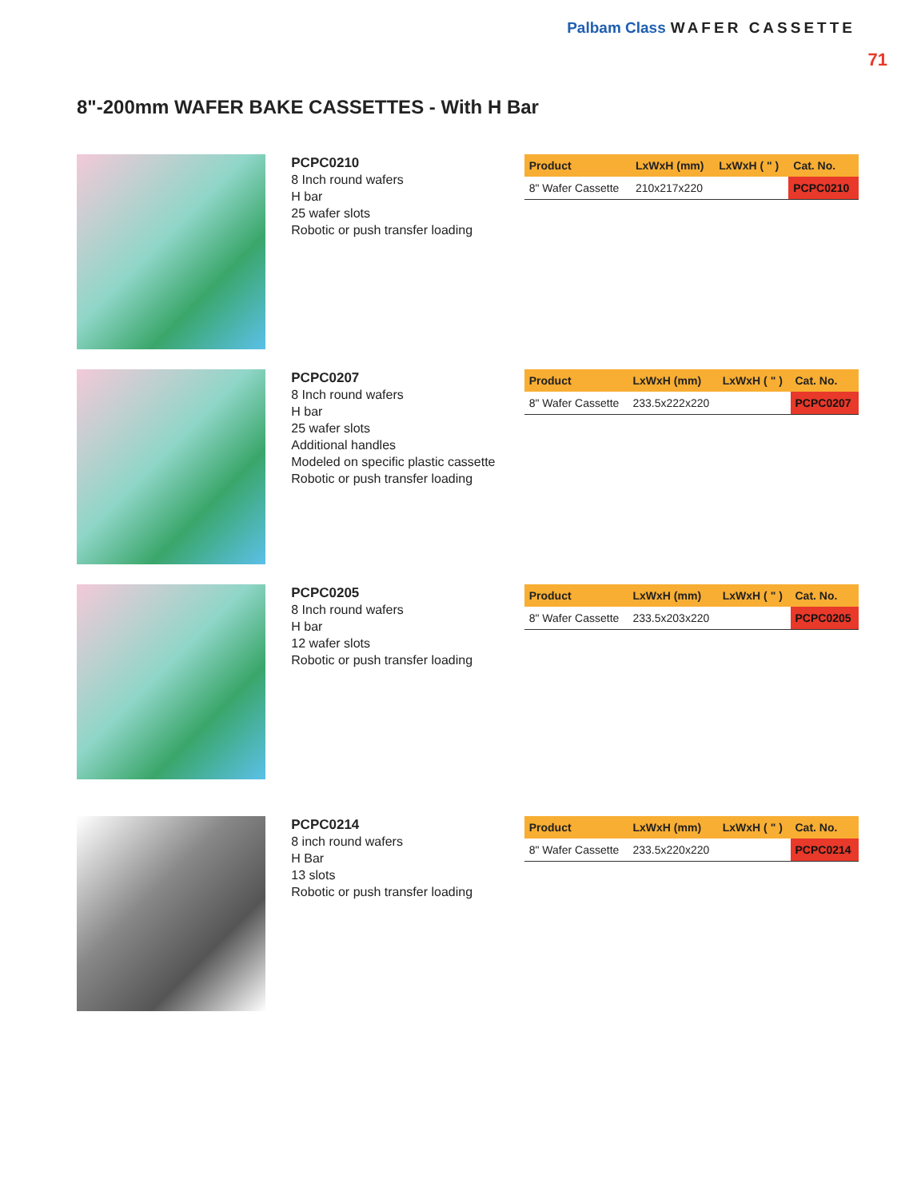Palbam Class WAFER CASSETTE
71
8"-200mm WAFER BAKE CASSETTES - With H Bar
PCPC0210
8 Inch round wafers
H bar
25 wafer slots
Robotic or push transfer loading
| Product | LxWxH (mm) | LxWxH ( " ) | Cat. No. |
| --- | --- | --- | --- |
| 8" Wafer Cassette | 210x217x220 | | PCPC0210 |
PCPC0207
8 Inch round wafers
H bar
25 wafer slots
Additional handles
Modeled on specific plastic cassette
Robotic or push transfer loading
| Product | LxWxH (mm) | LxWxH ( " ) | Cat. No. |
| --- | --- | --- | --- |
| 8" Wafer Cassette | 233.5x222x220 | | PCPC0207 |
PCPC0205
8 Inch round wafers
H bar
12 wafer slots
Robotic or push transfer loading
| Product | LxWxH (mm) | LxWxH ( " ) | Cat. No. |
| --- | --- | --- | --- |
| 8" Wafer Cassette | 233.5x203x220 | | PCPC0205 |
PCPC0214
8 inch round wafers
H Bar
13 slots
Robotic or push transfer loading
| Product | LxWxH (mm) | LxWxH ( " ) | Cat. No. |
| --- | --- | --- | --- |
| 8" Wafer Cassette | 233.5x220x220 | | PCPC0214 |